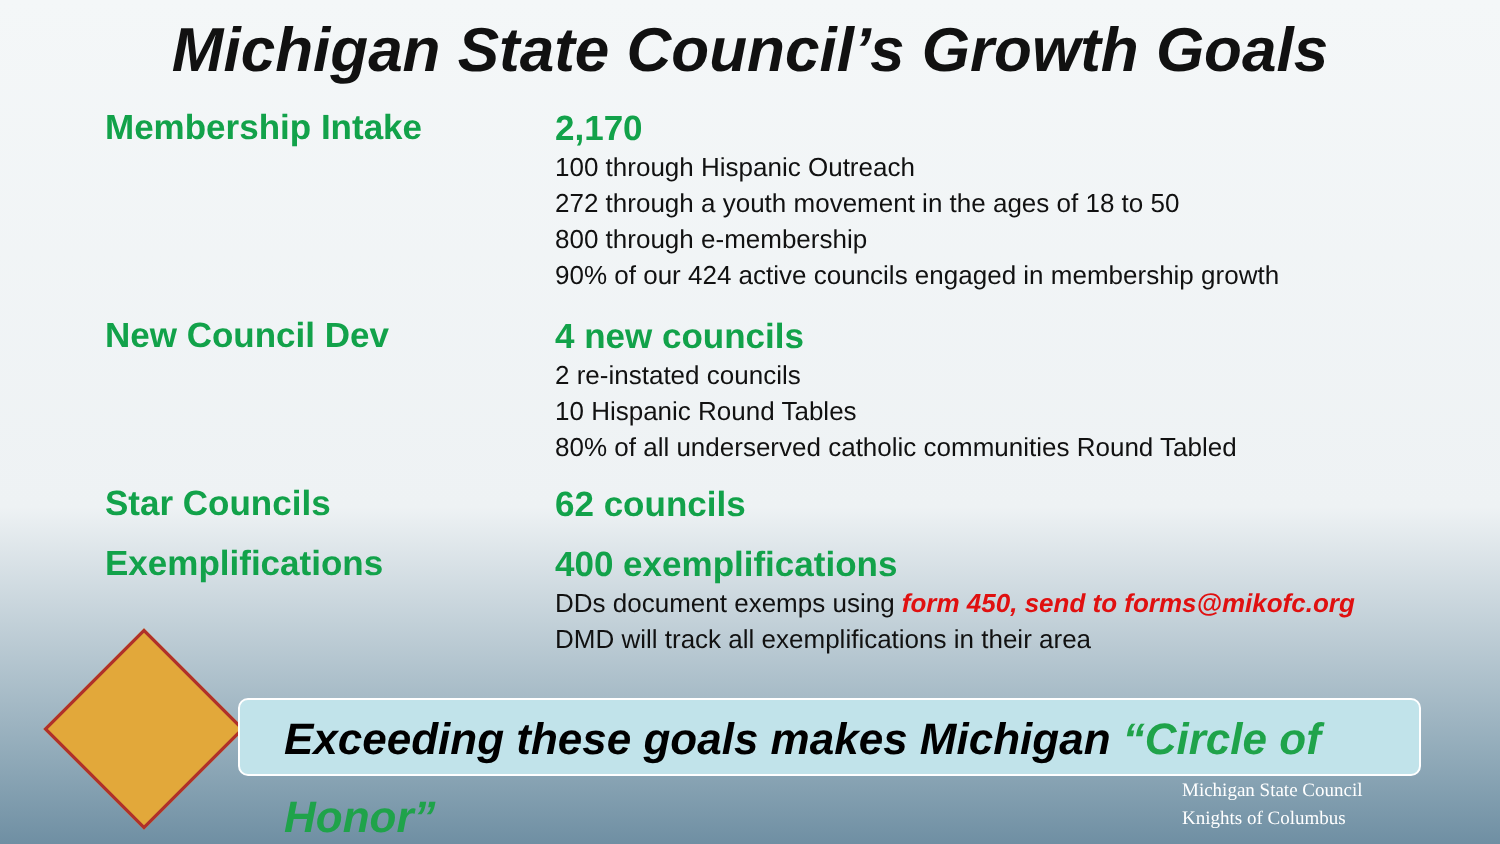Michigan State Council’s Growth Goals
Membership Intake
2,170
100 through Hispanic Outreach
272 through a youth movement in the ages of 18 to 50
800 through e-membership
90% of our 424 active councils engaged in membership growth
New Council Dev
4 new councils
2 re-instated councils
10 Hispanic Round Tables
80% of all underserved catholic communities Round Tabled
Star Councils
62 councils
Exemplifications
400 exemplifications
DDs document exemps using form 450, send to forms@mikofc.org
DMD will track all exemplifications in their area
Exceeding these goals makes Michigan “Circle of Honor”
Michigan State Council
Knights of Columbus